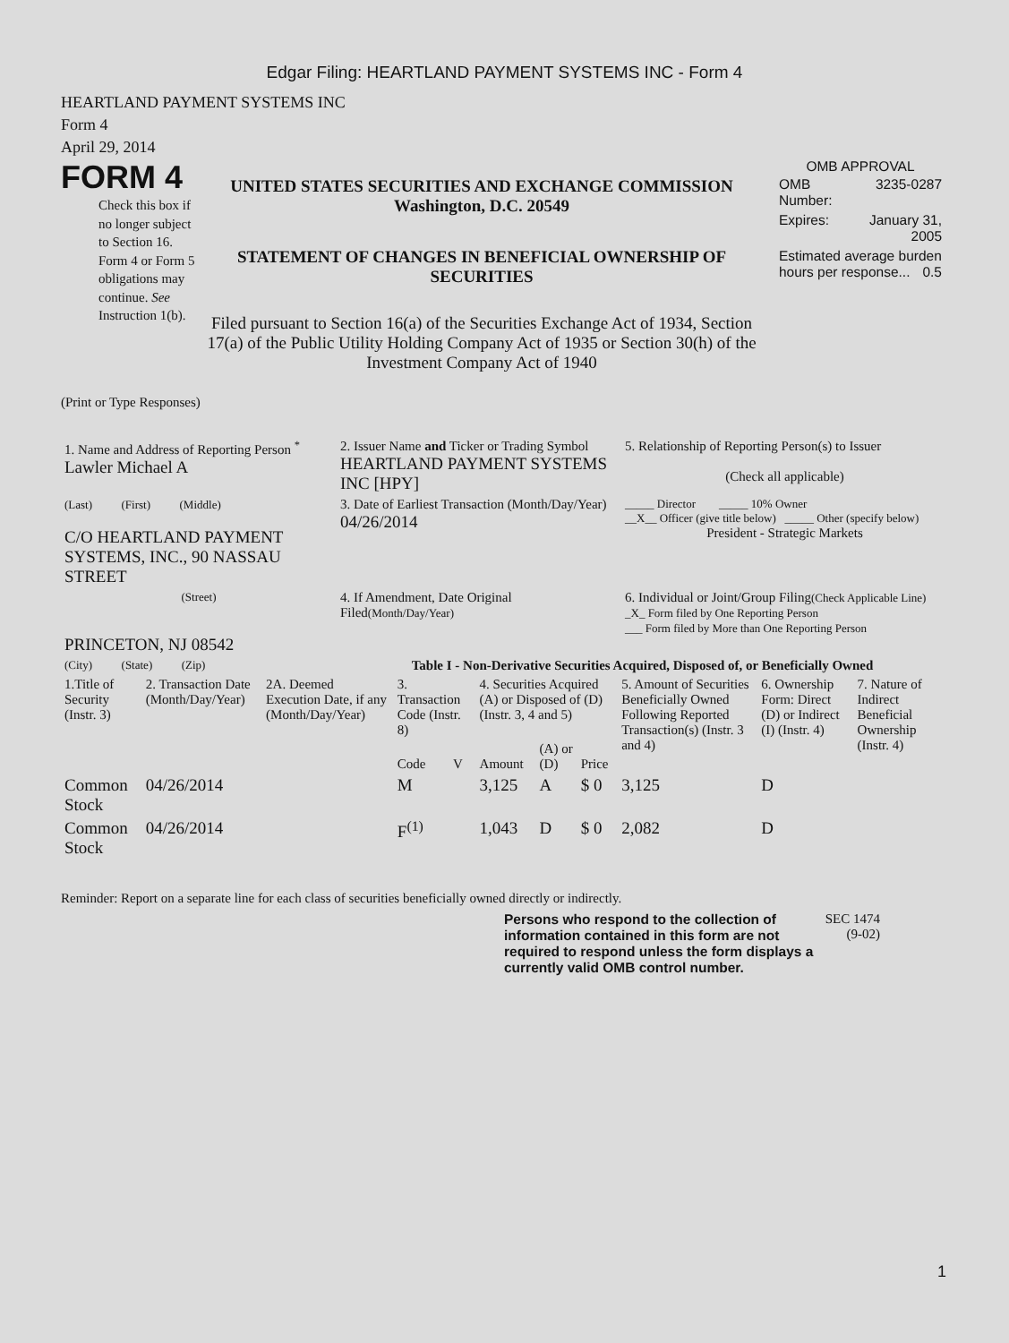Edgar Filing: HEARTLAND PAYMENT SYSTEMS INC - Form 4
HEARTLAND PAYMENT SYSTEMS INC
Form 4
April 29, 2014
FORM 4
Check this box if no longer subject to Section 16. Form 4 or Form 5 obligations may continue. See Instruction 1(b).
UNITED STATES SECURITIES AND EXCHANGE COMMISSION
Washington, D.C. 20549
STATEMENT OF CHANGES IN BENEFICIAL OWNERSHIP OF SECURITIES
Filed pursuant to Section 16(a) of the Securities Exchange Act of 1934, Section 17(a) of the Public Utility Holding Company Act of 1935 or Section 30(h) of the Investment Company Act of 1940
OMB APPROVAL
| OMB Number: | 3235-0287 |
| Expires: | January 31, 2005 |
| Estimated average burden hours per response... 0.5 | |
(Print or Type Responses)
| 1. Name and Address of Reporting Person <sup>*</sup> Lawler Michael A | 2. Issuer Name and Ticker or Trading Symbol HEARTLAND PAYMENT SYSTEMS INC [HPY] | 5. Relationship of Reporting Person(s) to Issuer (Check all applicable) |
| (Last) (First) (Middle) C/O HEARTLAND PAYMENT SYSTEMS, INC., 90 NASSAU STREET | 3. Date of Earliest Transaction (Month/Day/Year) 04/26/2014 | _____ Director _____ 10% Owner __X__ Officer (give title below) _____ Other (specify below) President - Strategic Markets |
| (Street) PRINCETON, NJ 08542 | 4. If Amendment, Date Original Filed (Month/Day/Year) | 6. Individual or Joint/Group Filing (Check Applicable Line) _X_ Form filed by One Reporting Person ___ Form filed by More than One Reporting Person |
| (City) (State) (Zip) | Table I - Non-Derivative Securities Acquired, Disposed of, or Beneficially Owned | |
| 1.Title of Security (Instr. 3) | 2. Transaction Date (Month/Day/Year) | 2A. Deemed Execution Date, if any (Month/Day/Year) | 3. Transaction Code (Instr. 8) | | 4. Securities Acquired (A) or Disposed of (D) (Instr. 3, 4 and 5) | | | 5. Amount of Securities Beneficially Owned Following Reported Transaction(s) (Instr. 3 and 4) | 6. Ownership Form: Direct (D) or Indirect (I) (Instr. 4) | 7. Nature of Indirect Beneficial Ownership (Instr. 4) |
| --- | --- | --- | --- | --- | --- | --- | --- | --- | --- | --- |
| | | | Code | V | Amount | (A) or (D) | Price | | | |
| Common Stock | 04/26/2014 | | M | | 3,125 | A | $ 0 | 3,125 | D | |
| Common Stock | 04/26/2014 | | F<sup>(1)</sup> | | 1,043 | D | $ 0 | 2,082 | D | |
Reminder: Report on a separate line for each class of securities beneficially owned directly or indirectly.
Persons who respond to the collection of information contained in this form are not required to respond unless the form displays a currently valid OMB control number.
SEC 1474 (9-02)
1